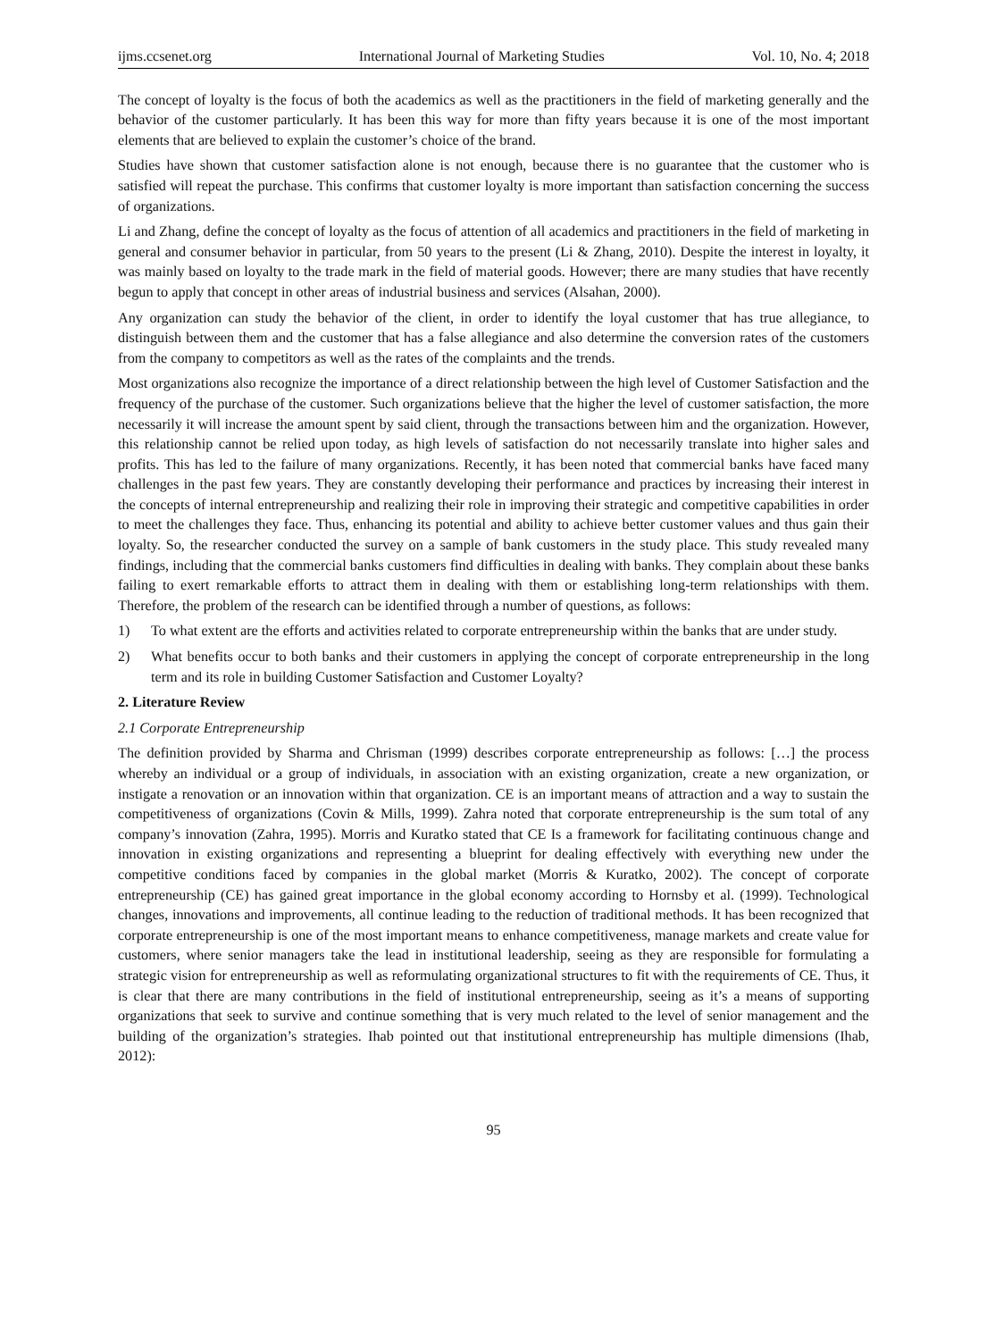ijms.ccsenet.org International Journal of Marketing Studies Vol. 10, No. 4; 2018
The concept of loyalty is the focus of both the academics as well as the practitioners in the field of marketing generally and the behavior of the customer particularly. It has been this way for more than fifty years because it is one of the most important elements that are believed to explain the customer’s choice of the brand.
Studies have shown that customer satisfaction alone is not enough, because there is no guarantee that the customer who is satisfied will repeat the purchase. This confirms that customer loyalty is more important than satisfaction concerning the success of organizations.
Li and Zhang, define the concept of loyalty as the focus of attention of all academics and practitioners in the field of marketing in general and consumer behavior in particular, from 50 years to the present (Li & Zhang, 2010). Despite the interest in loyalty, it was mainly based on loyalty to the trade mark in the field of material goods. However; there are many studies that have recently begun to apply that concept in other areas of industrial business and services (Alsahan, 2000).
Any organization can study the behavior of the client, in order to identify the loyal customer that has true allegiance, to distinguish between them and the customer that has a false allegiance and also determine the conversion rates of the customers from the company to competitors as well as the rates of the complaints and the trends.
Most organizations also recognize the importance of a direct relationship between the high level of Customer Satisfaction and the frequency of the purchase of the customer. Such organizations believe that the higher the level of customer satisfaction, the more necessarily it will increase the amount spent by said client, through the transactions between him and the organization. However, this relationship cannot be relied upon today, as high levels of satisfaction do not necessarily translate into higher sales and profits. This has led to the failure of many organizations. Recently, it has been noted that commercial banks have faced many challenges in the past few years. They are constantly developing their performance and practices by increasing their interest in the concepts of internal entrepreneurship and realizing their role in improving their strategic and competitive capabilities in order to meet the challenges they face. Thus, enhancing its potential and ability to achieve better customer values and thus gain their loyalty. So, the researcher conducted the survey on a sample of bank customers in the study place. This study revealed many findings, including that the commercial banks customers find difficulties in dealing with banks. They complain about these banks failing to exert remarkable efforts to attract them in dealing with them or establishing long-term relationships with them. Therefore, the problem of the research can be identified through a number of questions, as follows:
1) To what extent are the efforts and activities related to corporate entrepreneurship within the banks that are under study.
2) What benefits occur to both banks and their customers in applying the concept of corporate entrepreneurship in the long term and its role in building Customer Satisfaction and Customer Loyalty?
2. Literature Review
2.1 Corporate Entrepreneurship
The definition provided by Sharma and Chrisman (1999) describes corporate entrepreneurship as follows: […] the process whereby an individual or a group of individuals, in association with an existing organization, create a new organization, or instigate a renovation or an innovation within that organization. CE is an important means of attraction and a way to sustain the competitiveness of organizations (Covin & Mills, 1999). Zahra noted that corporate entrepreneurship is the sum total of any company’s innovation (Zahra, 1995). Morris and Kuratko stated that CE Is a framework for facilitating continuous change and innovation in existing organizations and representing a blueprint for dealing effectively with everything new under the competitive conditions faced by companies in the global market (Morris & Kuratko, 2002). The concept of corporate entrepreneurship (CE) has gained great importance in the global economy according to Hornsby et al. (1999). Technological changes, innovations and improvements, all continue leading to the reduction of traditional methods. It has been recognized that corporate entrepreneurship is one of the most important means to enhance competitiveness, manage markets and create value for customers, where senior managers take the lead in institutional leadership, seeing as they are responsible for formulating a strategic vision for entrepreneurship as well as reformulating organizational structures to fit with the requirements of CE. Thus, it is clear that there are many contributions in the field of institutional entrepreneurship, seeing as it’s a means of supporting organizations that seek to survive and continue something that is very much related to the level of senior management and the building of the organization’s strategies. Ihab pointed out that institutional entrepreneurship has multiple dimensions (Ihab, 2012):
95